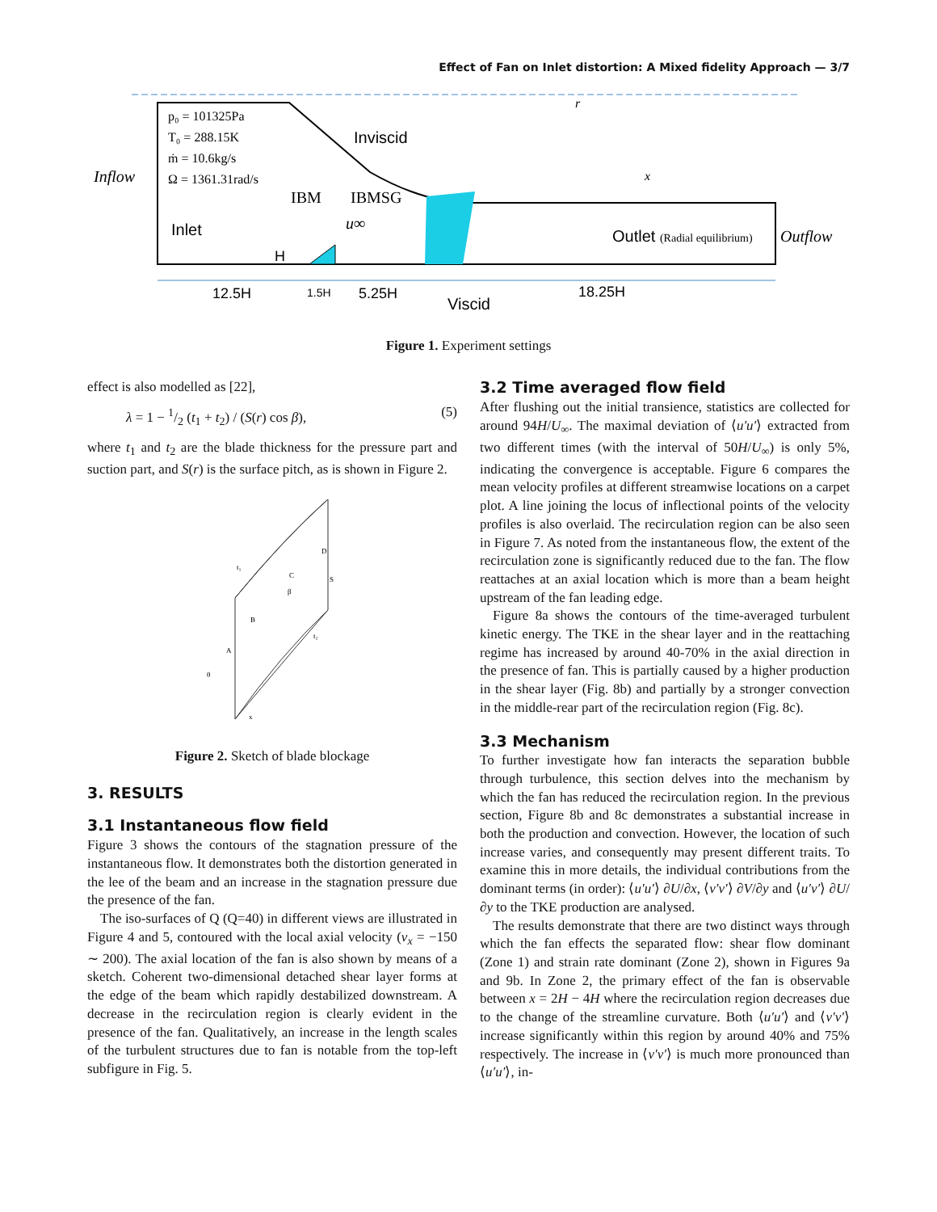Effect of Fan on Inlet distortion: A Mixed fidelity Approach — 3/7
p₀ = 101325Pa
T₀ = 288.15K
ṁ = 10.6kg/s
Ω = 1361.31rad/s
Inflow
Inviscid
IBM
IBMSG
Inlet
H
u∞
Outlet (Radial equilibrium)
Outflow
r
x
12.5H
1.5H
5.25H
Viscid
18.25H
Figure 1. Experiment settings
effect is also modelled as [22],
λ = 1 − 1/2 (t<sub>1</sub> + t<sub>2</sub>) / (S(r) cos β), (5)
where t<sub>1</sub> and t<sub>2</sub> are the blade thickness for the pressure part and suction part, and S(r) is the surface pitch, as is shown in Figure 2.
t₁
C
S
D
β
B
t₂
A
θ
x
Figure 2. Sketch of blade blockage
3. RESULTS
3.1 Instantaneous flow field
Figure 3 shows the contours of the stagnation pressure of the instantaneous flow. It demonstrates both the distortion generated in the lee of the beam and an increase in the stagnation pressure due the presence of the fan.
The iso-surfaces of Q (Q=40) in different views are illustrated in Figure 4 and 5, contoured with the local axial velocity (v<sub>x</sub> = −150 ∼ 200). The axial location of the fan is also shown by means of a sketch. Coherent two-dimensional detached shear layer forms at the edge of the beam which rapidly destabilized downstream. A decrease in the recirculation region is clearly evident in the presence of the fan. Qualitatively, an increase in the length scales of the turbulent structures due to fan is notable from the top-left subfigure in Fig. 5.
3.2 Time averaged flow field
After flushing out the initial transience, statistics are collected for around 94H/U<sub>∞</sub>. The maximal deviation of ⟨u′u′⟩ extracted from two different times (with the interval of 50H/U<sub>∞</sub>) is only 5%, indicating the convergence is acceptable. Figure 6 compares the mean velocity profiles at different streamwise locations on a carpet plot. A line joining the locus of inflectional points of the velocity profiles is also overlaid. The recirculation region can be also seen in Figure 7. As noted from the instantaneous flow, the extent of the recirculation zone is significantly reduced due to the fan. The flow reattaches at an axial location which is more than a beam height upstream of the fan leading edge.
Figure 8a shows the contours of the time-averaged turbulent kinetic energy. The TKE in the shear layer and in the reattaching regime has increased by around 40-70% in the axial direction in the presence of fan. This is partially caused by a higher production in the shear layer (Fig. 8b) and partially by a stronger convection in the middle-rear part of the recirculation region (Fig. 8c).
3.3 Mechanism
To further investigate how fan interacts the separation bubble through turbulence, this section delves into the mechanism by which the fan has reduced the recirculation region. In the previous section, Figure 8b and 8c demonstrates a substantial increase in both the production and convection. However, the location of such increase varies, and consequently may present different traits. To examine this in more details, the individual contributions from the dominant terms (in order): ⟨u′u′⟩ ∂U/∂x, ⟨v′v′⟩ ∂V/∂y and ⟨u′v′⟩ ∂U/∂y to the TKE production are analysed.
The results demonstrate that there are two distinct ways through which the fan effects the separated flow: shear flow dominant (Zone 1) and strain rate dominant (Zone 2), shown in Figures 9a and 9b. In Zone 2, the primary effect of the fan is observable between x = 2H − 4H where the recirculation region decreases due to the change of the streamline curvature. Both ⟨u′u′⟩ and ⟨v′v′⟩ increase significantly within this region by around 40% and 75% respectively. The increase in ⟨v′v′⟩ is much more pronounced than ⟨u′u′⟩, in-